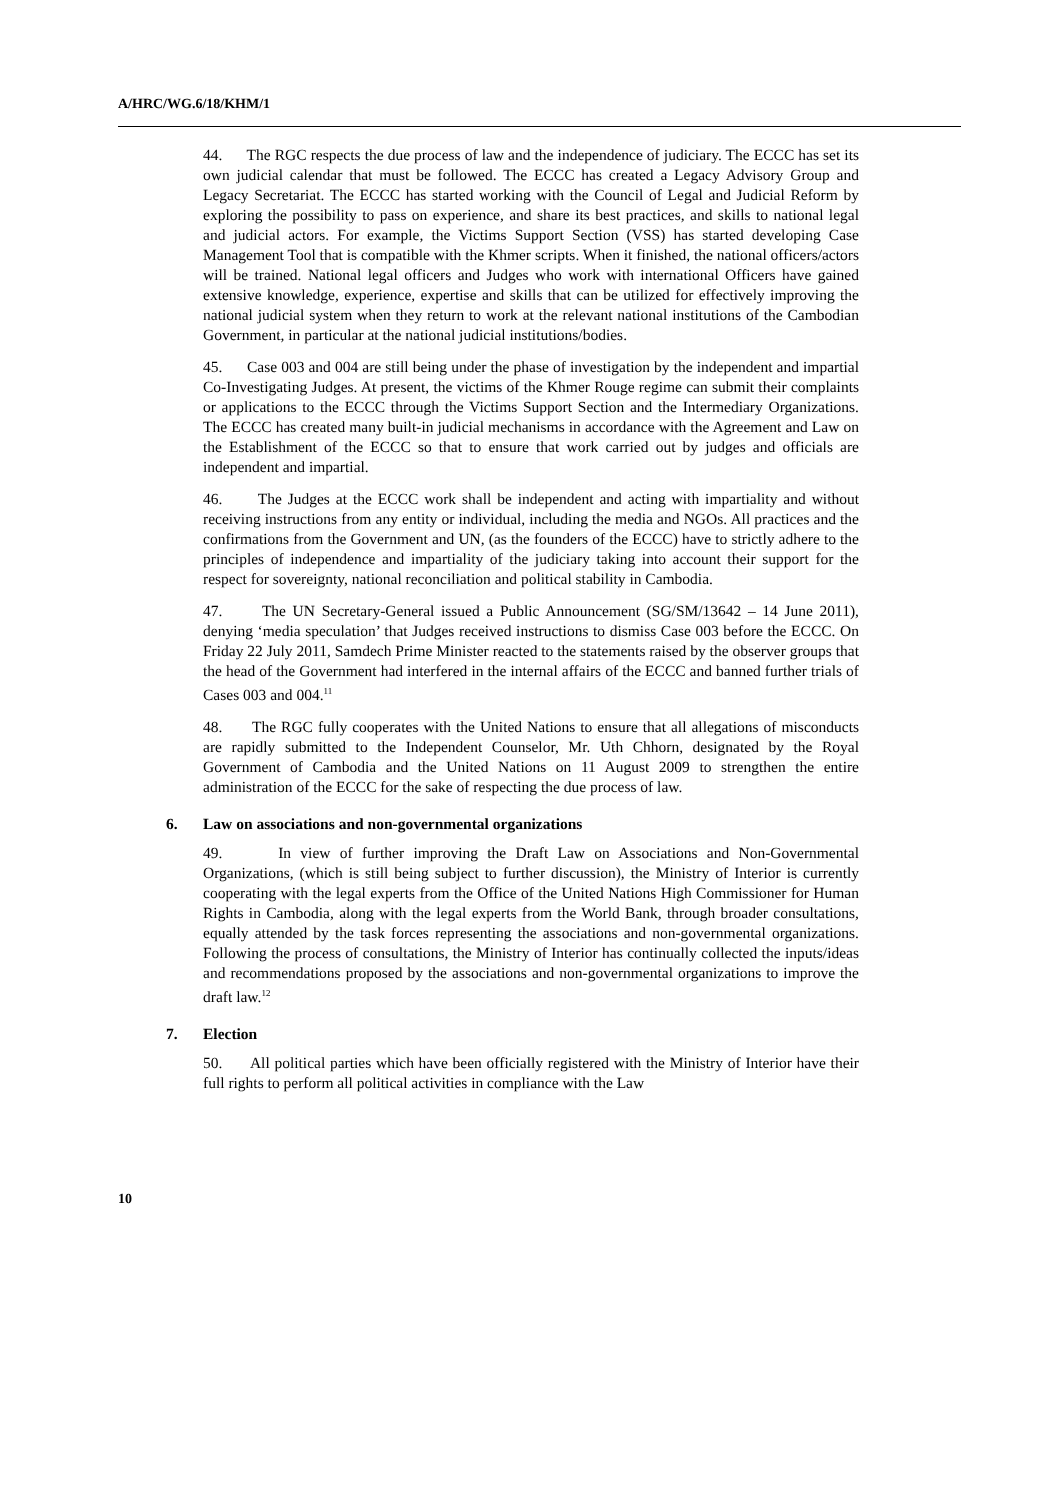A/HRC/WG.6/18/KHM/1
44. The RGC respects the due process of law and the independence of judiciary. The ECCC has set its own judicial calendar that must be followed. The ECCC has created a Legacy Advisory Group and Legacy Secretariat. The ECCC has started working with the Council of Legal and Judicial Reform by exploring the possibility to pass on experience, and share its best practices, and skills to national legal and judicial actors. For example, the Victims Support Section (VSS) has started developing Case Management Tool that is compatible with the Khmer scripts. When it finished, the national officers/actors will be trained. National legal officers and Judges who work with international Officers have gained extensive knowledge, experience, expertise and skills that can be utilized for effectively improving the national judicial system when they return to work at the relevant national institutions of the Cambodian Government, in particular at the national judicial institutions/bodies.
45. Case 003 and 004 are still being under the phase of investigation by the independent and impartial Co-Investigating Judges. At present, the victims of the Khmer Rouge regime can submit their complaints or applications to the ECCC through the Victims Support Section and the Intermediary Organizations. The ECCC has created many built-in judicial mechanisms in accordance with the Agreement and Law on the Establishment of the ECCC so that to ensure that work carried out by judges and officials are independent and impartial.
46. The Judges at the ECCC work shall be independent and acting with impartiality and without receiving instructions from any entity or individual, including the media and NGOs. All practices and the confirmations from the Government and UN, (as the founders of the ECCC) have to strictly adhere to the principles of independence and impartiality of the judiciary taking into account their support for the respect for sovereignty, national reconciliation and political stability in Cambodia.
47. The UN Secretary-General issued a Public Announcement (SG/SM/13642 – 14 June 2011), denying ‘media speculation’ that Judges received instructions to dismiss Case 003 before the ECCC. On Friday 22 July 2011, Samdech Prime Minister reacted to the statements raised by the observer groups that the head of the Government had interfered in the internal affairs of the ECCC and banned further trials of Cases 003 and 004.<sup>11</sup>
48. The RGC fully cooperates with the United Nations to ensure that all allegations of misconducts are rapidly submitted to the Independent Counselor, Mr. Uth Chhorn, designated by the Royal Government of Cambodia and the United Nations on 11 August 2009 to strengthen the entire administration of the ECCC for the sake of respecting the due process of law.
6. Law on associations and non-governmental organizations
49. In view of further improving the Draft Law on Associations and Non-Governmental Organizations, (which is still being subject to further discussion), the Ministry of Interior is currently cooperating with the legal experts from the Office of the United Nations High Commissioner for Human Rights in Cambodia, along with the legal experts from the World Bank, through broader consultations, equally attended by the task forces representing the associations and non-governmental organizations. Following the process of consultations, the Ministry of Interior has continually collected the inputs/ideas and recommendations proposed by the associations and non-governmental organizations to improve the draft law.<sup>12</sup>
7. Election
50. All political parties which have been officially registered with the Ministry of Interior have their full rights to perform all political activities in compliance with the Law
10